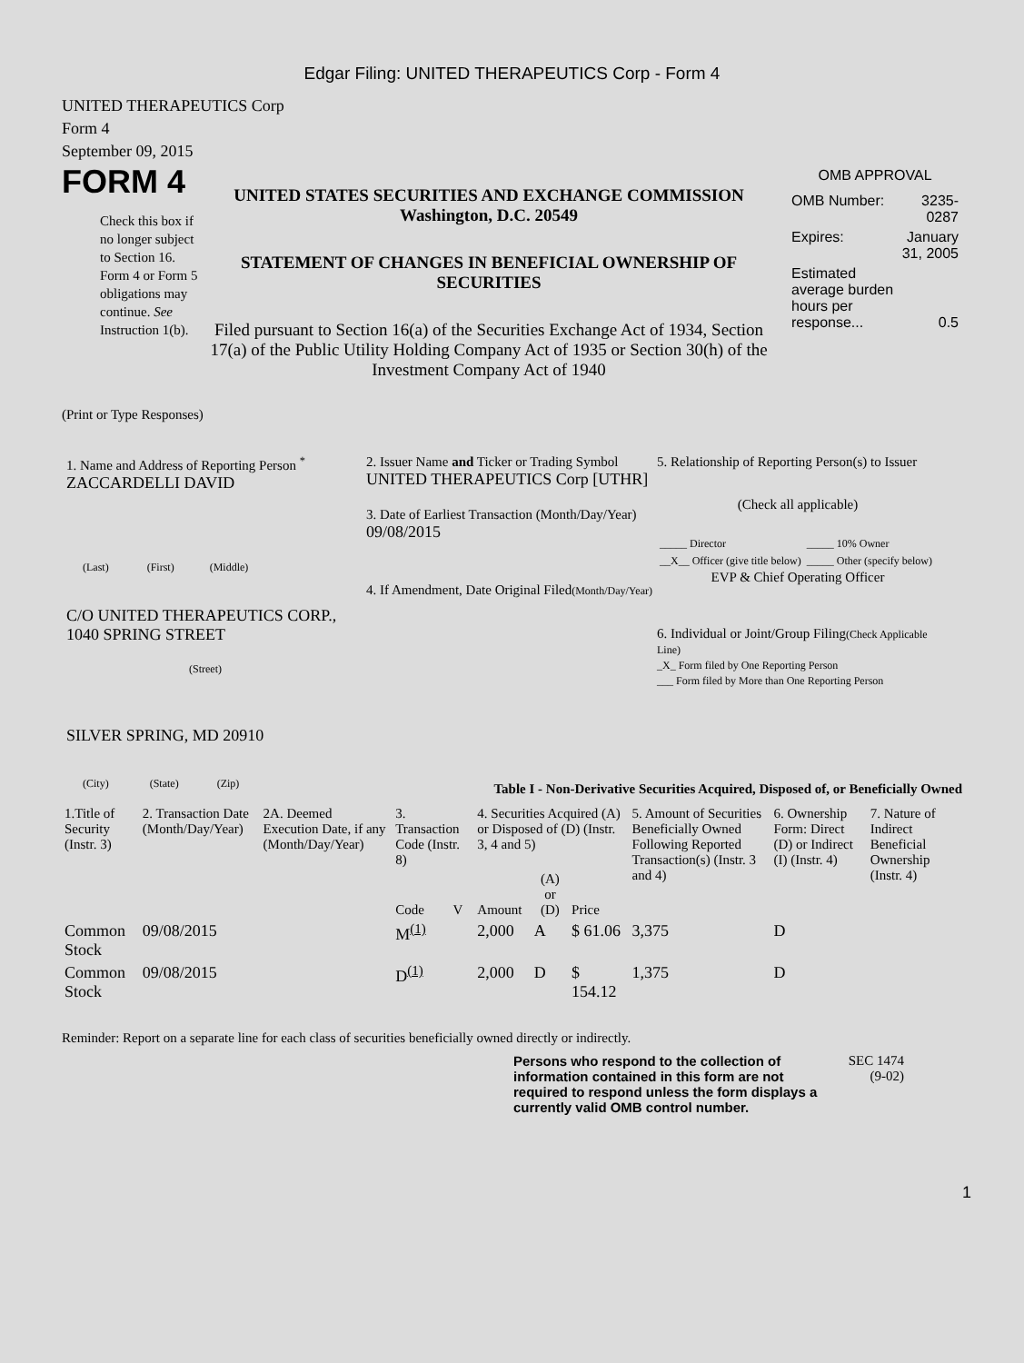Edgar Filing: UNITED THERAPEUTICS Corp - Form 4
UNITED THERAPEUTICS Corp
Form 4
September 09, 2015
FORM 4
Check this box if no longer subject to Section 16. Form 4 or Form 5 obligations may continue. See Instruction 1(b).
UNITED STATES SECURITIES AND EXCHANGE COMMISSION
Washington, D.C. 20549
STATEMENT OF CHANGES IN BENEFICIAL OWNERSHIP OF SECURITIES
Filed pursuant to Section 16(a) of the Securities Exchange Act of 1934, Section 17(a) of the Public Utility Holding Company Act of 1935 or Section 30(h) of the Investment Company Act of 1940
OMB APPROVAL
| OMB Number: | 3235-0287 |
| Expires: | January 31, 2005 |
| Estimated average burden hours per response... | 0.5 |
(Print or Type Responses)
1. Name and Address of Reporting Person <sup>*</sup>
ZACCARDELLI DAVID
(Last) (First) (Middle)
C/O UNITED THERAPEUTICS CORP., 1040 SPRING STREET
(Street)
SILVER SPRING, MD 20910
(City) (State) (Zip)
2. Issuer Name and Ticker or Trading Symbol
UNITED THERAPEUTICS Corp [UTHR]
3. Date of Earliest Transaction (Month/Day/Year)
09/08/2015
4. If Amendment, Date Original Filed(Month/Day/Year)
5. Relationship of Reporting Person(s) to Issuer
(Check all applicable)
| _____ Director | _____ 10% Owner |
| __X__ Officer (give title below) | _____ Other (specify below) |
EVP & Chief Operating Officer
6. Individual or Joint/Group Filing(Check Applicable Line)
_X_ Form filed by One Reporting Person
___ Form filed by More than One Reporting Person
Table I - Non-Derivative Securities Acquired, Disposed of, or Beneficially Owned
| 1.Title of Security (Instr. 3) | 2. Transaction Date (Month/Day/Year) | 2A. Deemed Execution Date, if any (Month/Day/Year) | 3. Transaction Code (Instr. 8) | | 4. Securities Acquired (A) or Disposed of (D) (Instr. 3, 4 and 5) | | | 5. Amount of Securities Beneficially Owned Following Reported Transaction(s) (Instr. 3 and 4) | 6. Ownership Form: Direct (D) or Indirect (I) (Instr. 4) | 7. Nature of Indirect Beneficial Ownership (Instr. 4) |
| | | | Code | V | Amount | (A) or (D) | Price | | | |
| Common Stock | 09/08/2015 | | M<sup>(1)</sup> | | 2,000 | A | $ 61.06 | 3,375 | D | |
| Common Stock | 09/08/2015 | | D<sup>(1)</sup> | | 2,000 | D | $ 154.12 | 1,375 | D | |
Reminder: Report on a separate line for each class of securities beneficially owned directly or indirectly.
Persons who respond to the collection of information contained in this form are not required to respond unless the form displays a currently valid OMB control number.
SEC 1474 (9-02)
1